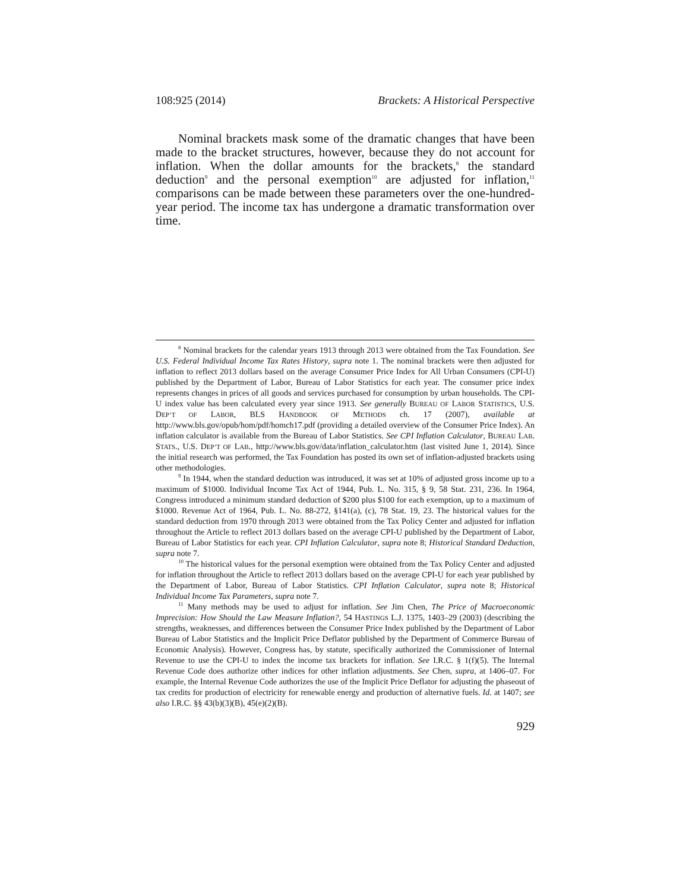108:925 (2014) Brackets: A Historical Perspective
Nominal brackets mask some of the dramatic changes that have been made to the bracket structures, however, because they do not account for inflation. When the dollar amounts for the brackets,<sup>8</sup> the standard deduction<sup>9</sup> and the personal exemption<sup>10</sup> are adjusted for inflation,<sup>11</sup> comparisons can be made between these parameters over the one-hundred-year period. The income tax has undergone a dramatic transformation over time.
<sup>8</sup> Nominal brackets for the calendar years 1913 through 2013 were obtained from the Tax Foundation. See U.S. Federal Individual Income Tax Rates History, supra note 1. The nominal brackets were then adjusted for inflation to reflect 2013 dollars based on the average Consumer Price Index for All Urban Consumers (CPI-U) published by the Department of Labor, Bureau of Labor Statistics for each year. The consumer price index represents changes in prices of all goods and services purchased for consumption by urban households. The CPI-U index value has been calculated every year since 1913. See generally BUREAU OF LABOR STATISTICS, U.S. DEP’T OF LABOR, BLS HANDBOOK OF METHODS ch. 17 (2007), available at http://www.bls.gov/opub/hom/pdf/homch17.pdf (providing a detailed overview of the Consumer Price Index). An inflation calculator is available from the Bureau of Labor Statistics. See CPI Inflation Calculator, BUREAU LAB. STATS., U.S. DEP’T OF LAB., http://www.bls.gov/data/inflation_calculator.htm (last visited June 1, 2014). Since the initial research was performed, the Tax Foundation has posted its own set of inflation-adjusted brackets using other methodologies.
<sup>9</sup> In 1944, when the standard deduction was introduced, it was set at 10% of adjusted gross income up to a maximum of $1000. Individual Income Tax Act of 1944, Pub. L. No. 315, § 9, 58 Stat. 231, 236. In 1964, Congress introduced a minimum standard deduction of $200 plus $100 for each exemption, up to a maximum of $1000. Revenue Act of 1964, Pub. L. No. 88-272, §141(a), (c), 78 Stat. 19, 23. The historical values for the standard deduction from 1970 through 2013 were obtained from the Tax Policy Center and adjusted for inflation throughout the Article to reflect 2013 dollars based on the average CPI-U published by the Department of Labor, Bureau of Labor Statistics for each year. CPI Inflation Calculator, supra note 8; Historical Standard Deduction, supra note 7.
<sup>10</sup> The historical values for the personal exemption were obtained from the Tax Policy Center and adjusted for inflation throughout the Article to reflect 2013 dollars based on the average CPI-U for each year published by the Department of Labor, Bureau of Labor Statistics. CPI Inflation Calculator, supra note 8; Historical Individual Income Tax Parameters, supra note 7.
<sup>11</sup> Many methods may be used to adjust for inflation. See Jim Chen, The Price of Macroeconomic Imprecision: How Should the Law Measure Inflation?, 54 HASTINGS L.J. 1375, 1403–29 (2003) (describing the strengths, weaknesses, and differences between the Consumer Price Index published by the Department of Labor Bureau of Labor Statistics and the Implicit Price Deflator published by the Department of Commerce Bureau of Economic Analysis). However, Congress has, by statute, specifically authorized the Commissioner of Internal Revenue to use the CPI-U to index the income tax brackets for inflation. See I.R.C. § 1(f)(5). The Internal Revenue Code does authorize other indices for other inflation adjustments. See Chen, supra, at 1406–07. For example, the Internal Revenue Code authorizes the use of the Implicit Price Deflator for adjusting the phaseout of tax credits for production of electricity for renewable energy and production of alternative fuels. Id. at 1407; see also I.R.C. §§ 43(b)(3)(B), 45(e)(2)(B).
929